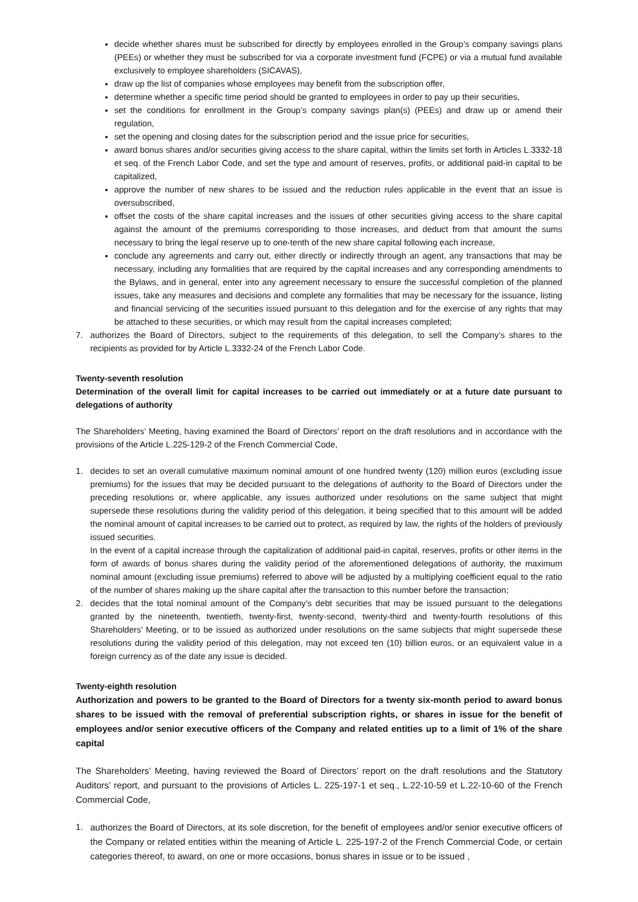decide whether shares must be subscribed for directly by employees enrolled in the Group’s company savings plans (PEEs) or whether they must be subscribed for via a corporate investment fund (FCPE) or via a mutual fund available exclusively to employee shareholders (SICAVAS),
draw up the list of companies whose employees may benefit from the subscription offer,
determine whether a specific time period should be granted to employees in order to pay up their securities,
set the conditions for enrollment in the Group’s company savings plan(s) (PEEs) and draw up or amend their regulation,
set the opening and closing dates for the subscription period and the issue price for securities,
award bonus shares and/or securities giving access to the share capital, within the limits set forth in Articles L.3332-18 et seq. of the French Labor Code, and set the type and amount of reserves, profits, or additional paid-in capital to be capitalized,
approve the number of new shares to be issued and the reduction rules applicable in the event that an issue is oversubscribed,
offset the costs of the share capital increases and the issues of other securities giving access to the share capital against the amount of the premiums corresponding to those increases, and deduct from that amount the sums necessary to bring the legal reserve up to one-tenth of the new share capital following each increase,
conclude any agreements and carry out, either directly or indirectly through an agent, any transactions that may be necessary, including any formalities that are required by the capital increases and any corresponding amendments to the Bylaws, and in general, enter into any agreement necessary to ensure the successful completion of the planned issues, take any measures and decisions and complete any formalities that may be necessary for the issuance, listing and financial servicing of the securities issued pursuant to this delegation and for the exercise of any rights that may be attached to these securities, or which may result from the capital increases completed;
7. authorizes the Board of Directors, subject to the requirements of this delegation, to sell the Company’s shares to the recipients as provided for by Article L.3332-24 of the French Labor Code.
Twenty-seventh resolution
Determination of the overall limit for capital increases to be carried out immediately or at a future date pursuant to delegations of authority
The Shareholders’ Meeting, having examined the Board of Directors’ report on the draft resolutions and in accordance with the provisions of the Article L.225-129-2 of the French Commercial Code,
1. decides to set an overall cumulative maximum nominal amount of one hundred twenty (120) million euros (excluding issue premiums) for the issues that may be decided pursuant to the delegations of authority to the Board of Directors under the preceding resolutions or, where applicable, any issues authorized under resolutions on the same subject that might supersede these resolutions during the validity period of this delegation, it being specified that to this amount will be added the nominal amount of capital increases to be carried out to protect, as required by law, the rights of the holders of previously issued securities.
In the event of a capital increase through the capitalization of additional paid-in capital, reserves, profits or other items in the form of awards of bonus shares during the validity period of the aforementioned delegations of authority, the maximum nominal amount (excluding issue premiums) referred to above will be adjusted by a multiplying coefficient equal to the ratio of the number of shares making up the share capital after the transaction to this number before the transaction;
2. decides that the total nominal amount of the Company’s debt securities that may be issued pursuant to the delegations granted by the nineteenth, twentieth, twenty-first, twenty-second, twenty-third and twenty-fourth resolutions of this Shareholders’ Meeting, or to be issued as authorized under resolutions on the same subjects that might supersede these resolutions during the validity period of this delegation, may not exceed ten (10) billion euros, or an equivalent value in a foreign currency as of the date any issue is decided.
Twenty-eighth resolution
Authorization and powers to be granted to the Board of Directors for a twenty six-month period to award bonus shares to be issued with the removal of preferential subscription rights, or shares in issue for the benefit of employees and/or senior executive officers of the Company and related entities up to a limit of 1% of the share capital
The Shareholders’ Meeting, having reviewed the Board of Directors’ report on the draft resolutions and the Statutory Auditors’ report, and pursuant to the provisions of Articles L. 225-197-1 et seq., L.22-10-59 et L.22-10-60 of the French Commercial Code,
1.
authorizes the Board of Directors, at its sole discretion, for the benefit of employees and/or senior executive officers of the Company or related entities within the meaning of Article L. 225-197-2 of the French Commercial Code, or certain categories thereof, to award, on one or more occasions, bonus shares in issue or to be issued ,